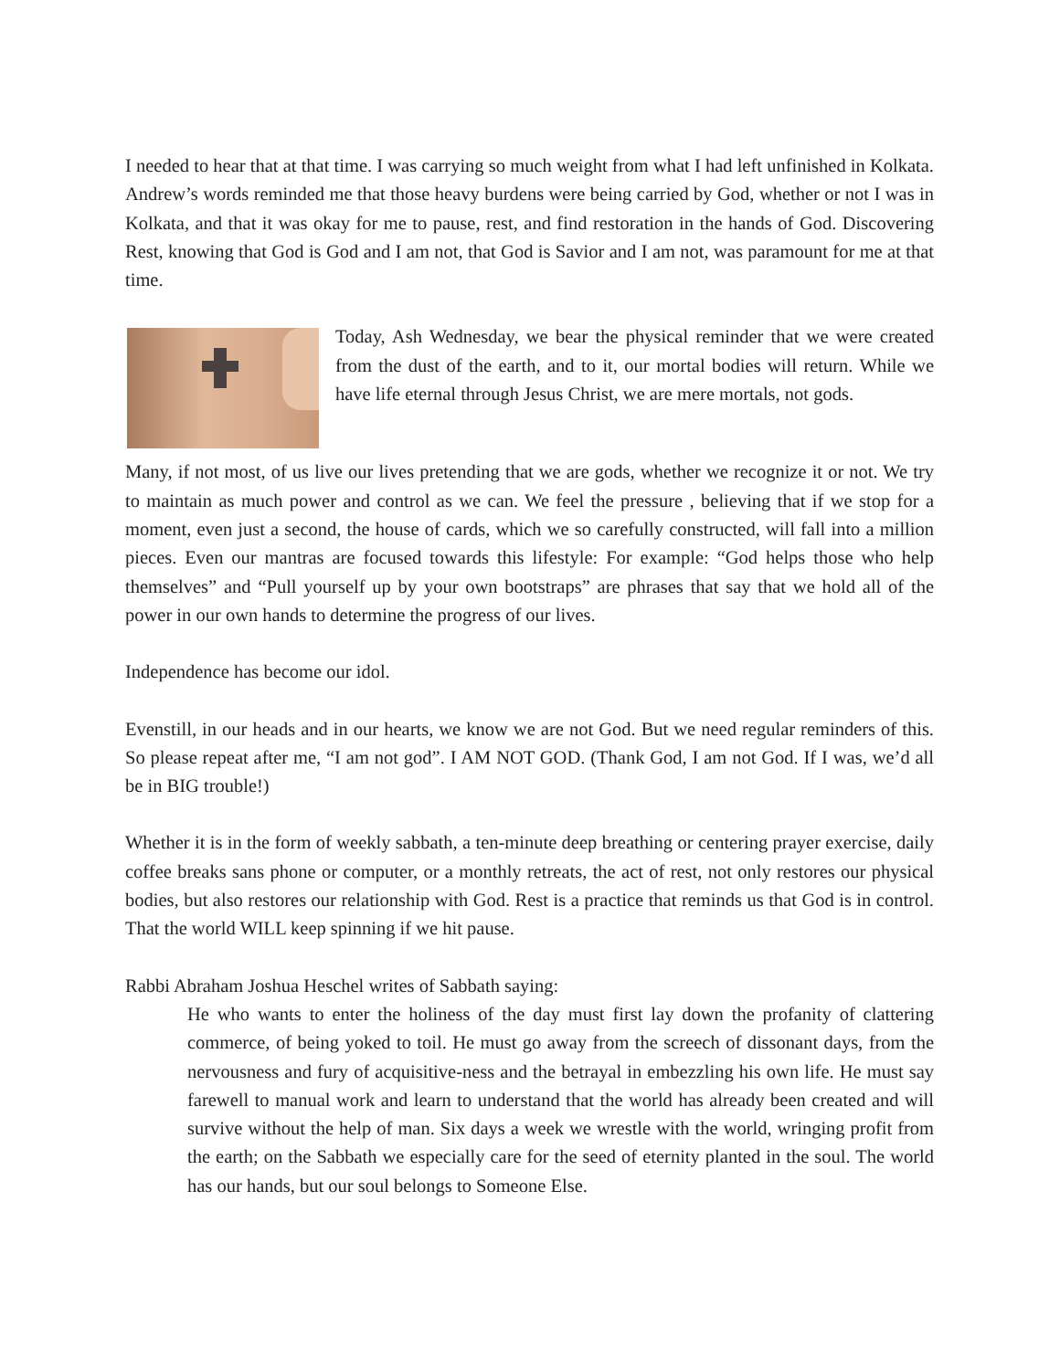I needed to hear that at that time. I was carrying so much weight from what I had left unfinished in Kolkata. Andrew’s words reminded me that those heavy burdens were being carried by God, whether or not I was in Kolkata, and that it was okay for me to pause, rest, and find restoration in the hands of God. Discovering Rest, knowing that God is God and I am not, that God is Savior and I am not, was paramount for me at that time.
Today, Ash Wednesday, we bear the physical reminder that we were created from the dust of the earth, and to it, our mortal bodies will return. While we have life eternal through Jesus Christ, we are mere mortals, not gods.
Many, if not most, of us live our lives pretending that we are gods, whether we recognize it or not. We try to maintain as much power and control as we can. We feel the pressure , believing that if we stop for a moment, even just a second, the house of cards, which we so carefully constructed, will fall into a million pieces. Even our mantras are focused towards this lifestyle: For example: “God helps those who help themselves” and “Pull yourself up by your own bootstraps” are phrases that say that we hold all of the power in our own hands to determine the progress of our lives.
Independence has become our idol.
Evenstill, in our heads and in our hearts, we know we are not God. But we need regular reminders of this. So please repeat after me, “I am not god”. I AM NOT GOD. (Thank God, I am not God. If I was, we’d all be in BIG trouble!)
Whether it is in the form of weekly sabbath, a ten-minute deep breathing or centering prayer exercise, daily coffee breaks sans phone or computer, or a monthly retreats, the act of rest, not only restores our physical bodies, but also restores our relationship with God. Rest is a practice that reminds us that God is in control. That the world WILL keep spinning if we hit pause.
Rabbi Abraham Joshua Heschel writes of Sabbath saying:
He who wants to enter the holiness of the day must first lay down the profanity of clattering commerce, of being yoked to toil. He must go away from the screech of dissonant days, from the nervousness and fury of acquisitive-ness and the betrayal in embezzling his own life. He must say farewell to manual work and learn to understand that the world has already been created and will survive without the help of man. Six days a week we wrestle with the world, wringing profit from the earth; on the Sabbath we especially care for the seed of eternity planted in the soul. The world has our hands, but our soul belongs to Someone Else.